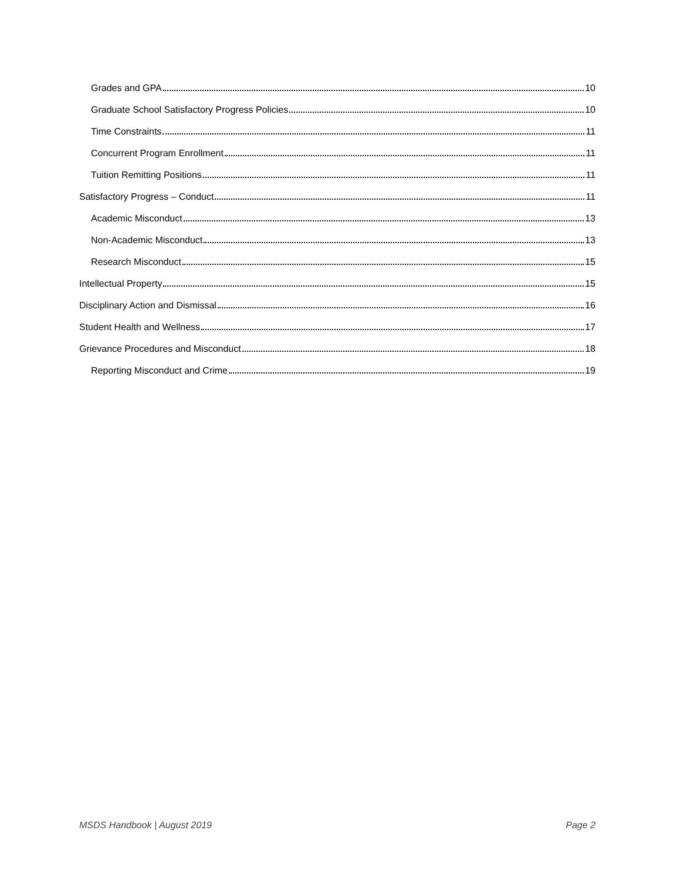Grades and GPA 10
Graduate School Satisfactory Progress Policies 10
Time Constraints 11
Concurrent Program Enrollment 11
Tuition Remitting Positions 11
Satisfactory Progress – Conduct 11
Academic Misconduct 13
Non-Academic Misconduct 13
Research Misconduct 15
Intellectual Property 15
Disciplinary Action and Dismissal 16
Student Health and Wellness 17
Grievance Procedures and Misconduct 18
Reporting Misconduct and Crime 19
MSDS Handbook | August 2019 Page 2